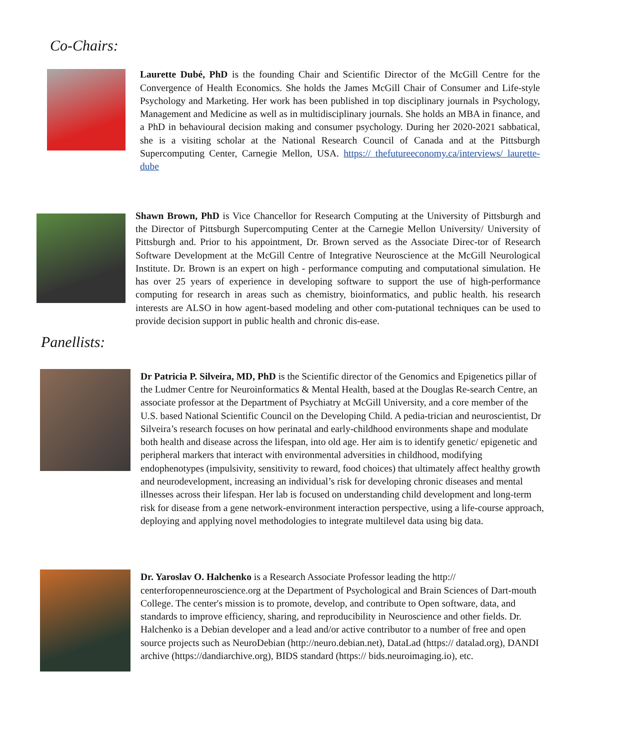Co-Chairs:
Laurette Dubé, PhD is the founding Chair and Scientific Director of the McGill Centre for the Convergence of Health Economics. She holds the James McGill Chair of Consumer and Life-style Psychology and Marketing. Her work has been published in top disciplinary journals in Psychology, Management and Medicine as well as in multidisciplinary journals. She holds an MBA in finance, and a PhD in behavioural decision making and consumer psychology. During her 2020-2021 sabbatical, she is a visiting scholar at the National Research Council of Canada and at the Pittsburgh Supercomputing Center, Carnegie Mellon, USA. https:// thefutureeconomy.ca/interviews/ laurette-dube
Shawn Brown, PhD is Vice Chancellor for Research Computing at the University of Pittsburgh and the Director of Pittsburgh Supercomputing Center at the Carnegie Mellon University/ University of Pittsburgh and. Prior to his appointment, Dr. Brown served as the Associate Direc-tor of Research Software Development at the McGill Centre of Integrative Neuroscience at the McGill Neurological Institute. Dr. Brown is an expert on high - performance computing and computational simulation. He has over 25 years of experience in developing software to support the use of high-performance computing for research in areas such as chemistry, bioinformatics, and public health. his research interests are ALSO in how agent-based modeling and other com-putational techniques can be used to provide decision support in public health and chronic dis-ease.
Panellists:
Dr Patricia P. Silveira, MD, PhD is the Scientific director of the Genomics and Epigenetics pillar of the Ludmer Centre for Neuroinformatics & Mental Health, based at the Douglas Re-search Centre, an associate professor at the Department of Psychiatry at McGill University, and a core member of the U.S. based National Scientific Council on the Developing Child. A pedia-trician and neuroscientist, Dr Silveira’s research focuses on how perinatal and early-childhood environments shape and modulate both health and disease across the lifespan, into old age. Her aim is to identify genetic/ epigenetic and peripheral markers that interact with environmental adversities in childhood, modifying endophenotypes (impulsivity, sensitivity to reward, food choices) that ultimately affect healthy growth and neurodevelopment, increasing an individual’s risk for developing chronic diseases and mental illnesses across their lifespan. Her lab is focused on understanding child development and long-term risk for disease from a gene network-environment interaction perspective, using a life-course approach, deploying and applying novel methodologies to integrate multilevel data using big data.
Dr. Yaroslav O. Halchenko is a Research Associate Professor leading the http:// centerforopenneuroscience.org at the Department of Psychological and Brain Sciences of Dart-mouth College. The center's mission is to promote, develop, and contribute to Open software, data, and standards to improve efficiency, sharing, and reproducibility in Neuroscience and other fields. Dr. Halchenko is a Debian developer and a lead and/or active contributor to a number of free and open source projects such as NeuroDebian (http://neuro.debian.net), DataLad (https:// datalad.org), DANDI archive (https://dandiarchive.org), BIDS standard (https:// bids.neuroimaging.io), etc.